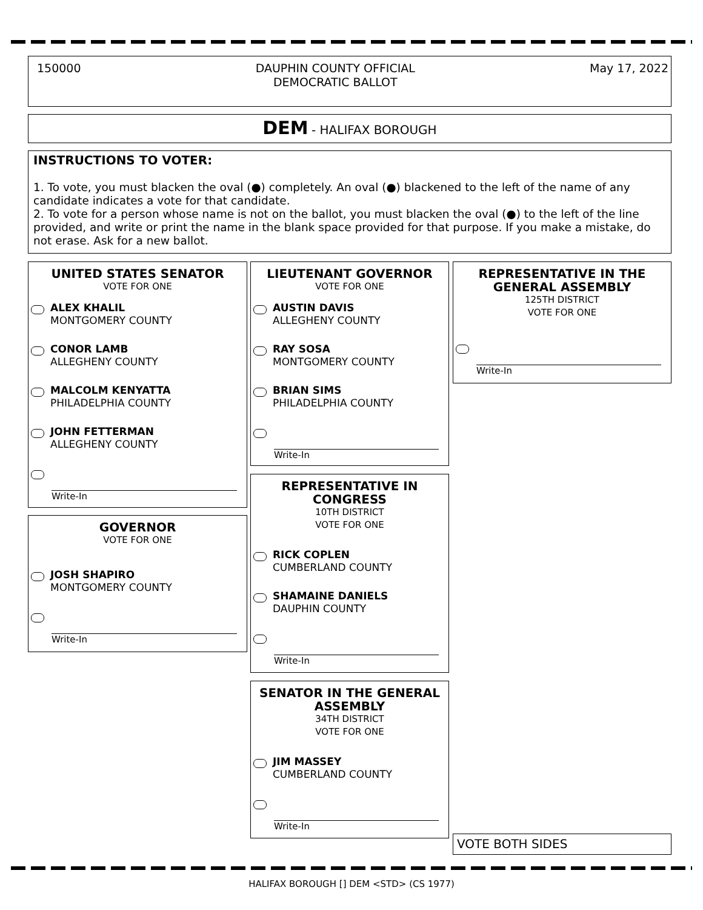150000
DAUPHIN COUNTY OFFICIAL
DEMOCRATIC BALLOT
May 17, 2022
DEM - HALIFAX BOROUGH
INSTRUCTIONS TO VOTER:
1. To vote, you must blacken the oval (●) completely. An oval (●) blackened to the left of the name of any candidate indicates a vote for that candidate.
2. To vote for a person whose name is not on the ballot, you must blacken the oval (●) to the left of the line provided, and write or print the name in the blank space provided for that purpose. If you make a mistake, do not erase. Ask for a new ballot.
UNITED STATES SENATOR
VOTE FOR ONE
ALEX KHALIL
MONTGOMERY COUNTY
CONOR LAMB
ALLEGHENY COUNTY
MALCOLM KENYATTA
PHILADELPHIA COUNTY
JOHN FETTERMAN
ALLEGHENY COUNTY
Write-In
GOVERNOR
VOTE FOR ONE
JOSH SHAPIRO
MONTGOMERY COUNTY
Write-In
LIEUTENANT GOVERNOR
VOTE FOR ONE
AUSTIN DAVIS
ALLEGHENY COUNTY
RAY SOSA
MONTGOMERY COUNTY
BRIAN SIMS
PHILADELPHIA COUNTY
Write-In
REPRESENTATIVE IN CONGRESS
10TH DISTRICT
VOTE FOR ONE
RICK COPLEN
CUMBERLAND COUNTY
SHAMAINE DANIELS
DAUPHIN COUNTY
Write-In
SENATOR IN THE GENERAL ASSEMBLY
34TH DISTRICT
VOTE FOR ONE
JIM MASSEY
CUMBERLAND COUNTY
Write-In
REPRESENTATIVE IN THE GENERAL ASSEMBLY
125TH DISTRICT
VOTE FOR ONE
Write-In
VOTE BOTH SIDES
HALIFAX BOROUGH [] DEM <STD> (CS 1977)